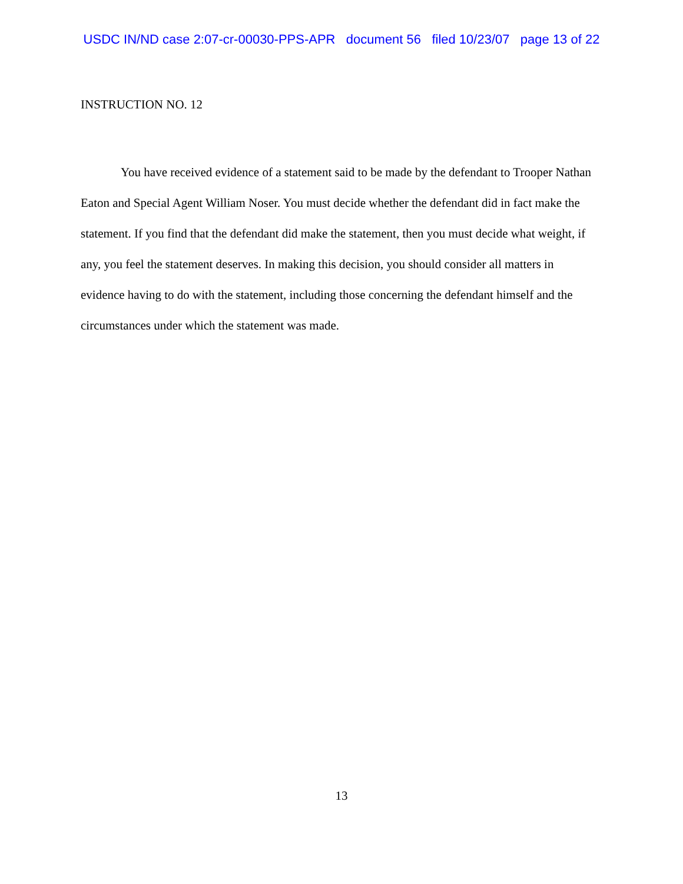USDC IN/ND case 2:07-cr-00030-PPS-APR document 56 filed 10/23/07 page 13 of 22
INSTRUCTION NO. 12
You have received evidence of a statement said to be made by the defendant to Trooper Nathan Eaton and Special Agent William Noser. You must decide whether the defendant did in fact make the statement. If you find that the defendant did make the statement, then you must decide what weight, if any, you feel the statement deserves. In making this decision, you should consider all matters in evidence having to do with the statement, including those concerning the defendant himself and the circumstances under which the statement was made.
13